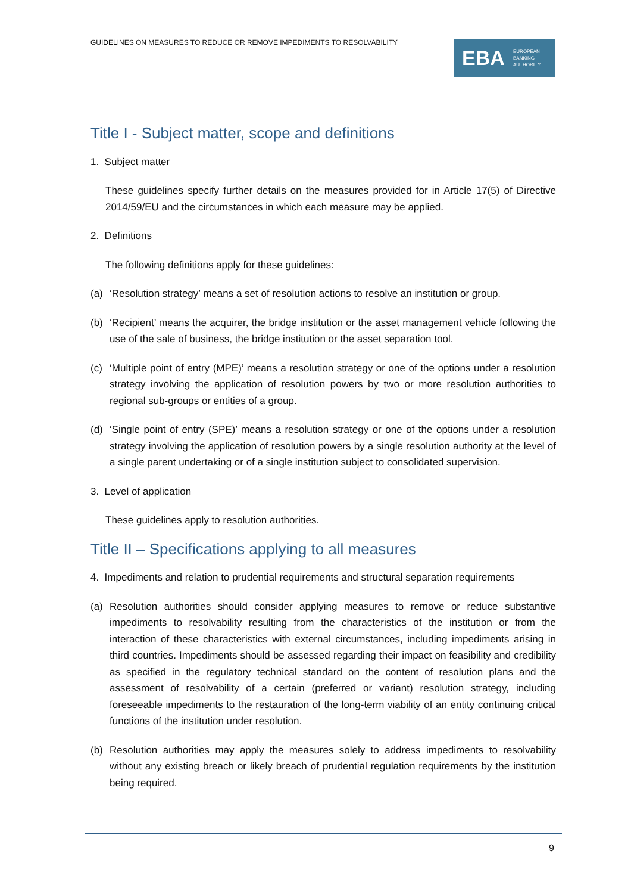GUIDELINES ON MEASURES TO REDUCE OR REMOVE IMPEDIMENTS TO RESOLVABILITY
EBA EUROPEAN
BANKING
AUTHORITY
Title I - Subject matter, scope and definitions
1. Subject matter
These guidelines specify further details on the measures provided for in Article 17(5) of Directive 2014/59/EU and the circumstances in which each measure may be applied.
2. Definitions
The following definitions apply for these guidelines:
(a) ‘Resolution strategy’ means a set of resolution actions to resolve an institution or group.
(b) ‘Recipient’ means the acquirer, the bridge institution or the asset management vehicle following the use of the sale of business, the bridge institution or the asset separation tool.
(c) ‘Multiple point of entry (MPE)’ means a resolution strategy or one of the options under a resolution strategy involving the application of resolution powers by two or more resolution authorities to regional sub-groups or entities of a group.
(d) ‘Single point of entry (SPE)’ means a resolution strategy or one of the options under a resolution strategy involving the application of resolution powers by a single resolution authority at the level of a single parent undertaking or of a single institution subject to consolidated supervision.
3. Level of application
These guidelines apply to resolution authorities.
Title II – Specifications applying to all measures
4. Impediments and relation to prudential requirements and structural separation requirements
(a) Resolution authorities should consider applying measures to remove or reduce substantive impediments to resolvability resulting from the characteristics of the institution or from the interaction of these characteristics with external circumstances, including impediments arising in third countries. Impediments should be assessed regarding their impact on feasibility and credibility as specified in the regulatory technical standard on the content of resolution plans and the assessment of resolvability of a certain (preferred or variant) resolution strategy, including foreseeable impediments to the restauration of the long-term viability of an entity continuing critical functions of the institution under resolution.
(b) Resolution authorities may apply the measures solely to address impediments to resolvability without any existing breach or likely breach of prudential regulation requirements by the institution being required.
9